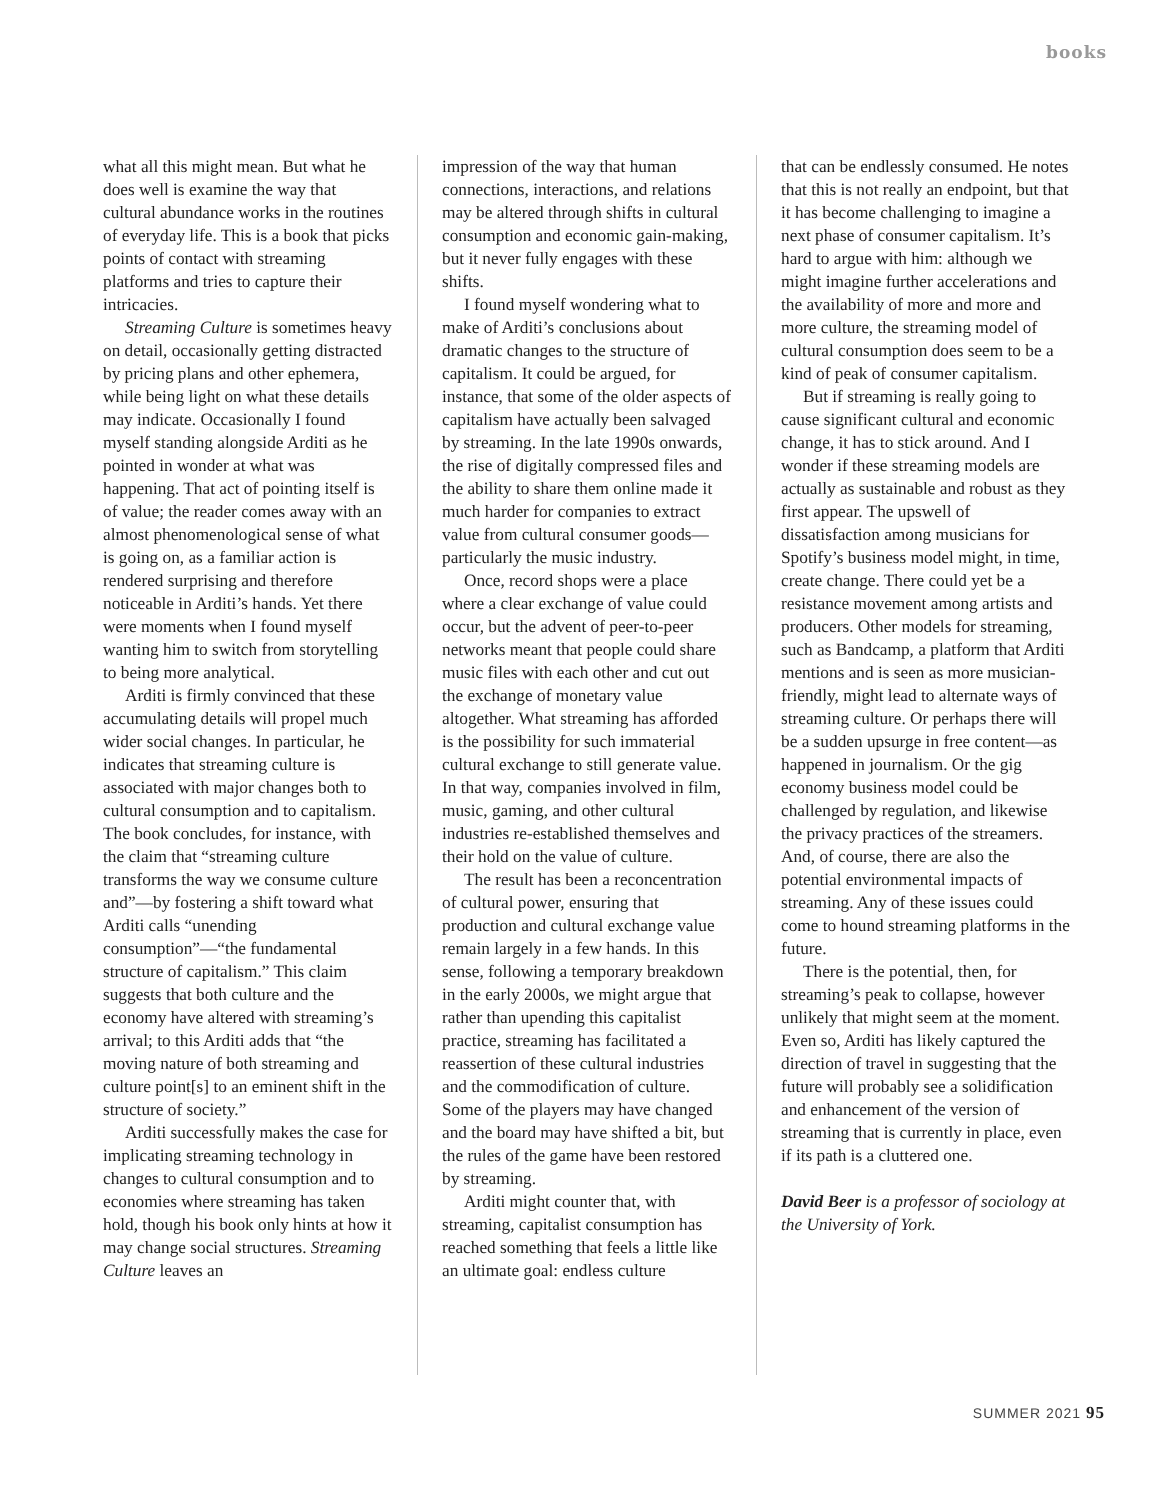books
what all this might mean. But what he does well is examine the way that cultural abundance works in the routines of everyday life. This is a book that picks points of contact with streaming platforms and tries to capture their intricacies.
Streaming Culture is sometimes heavy on detail, occasionally getting distracted by pricing plans and other ephemera, while being light on what these details may indicate. Occasionally I found myself standing alongside Arditi as he pointed in wonder at what was happening. That act of pointing itself is of value; the reader comes away with an almost phenomenological sense of what is going on, as a familiar action is rendered surprising and therefore noticeable in Arditi’s hands. Yet there were moments when I found myself wanting him to switch from storytelling to being more analytical.
Arditi is firmly convinced that these accumulating details will propel much wider social changes. In particular, he indicates that streaming culture is associated with major changes both to cultural consumption and to capitalism. The book concludes, for instance, with the claim that “streaming culture transforms the way we consume culture and”—by fostering a shift toward what Arditi calls “unending consumption”—“the fundamental structure of capitalism.” This claim suggests that both culture and the economy have altered with streaming’s arrival; to this Arditi adds that “the moving nature of both streaming and culture point[s] to an eminent shift in the structure of society.”
Arditi successfully makes the case for implicating streaming technology in changes to cultural consumption and to economies where streaming has taken hold, though his book only hints at how it may change social structures. Streaming Culture leaves an
impression of the way that human connections, interactions, and relations may be altered through shifts in cultural consumption and economic gain-making, but it never fully engages with these shifts.
I found myself wondering what to make of Arditi’s conclusions about dramatic changes to the structure of capitalism. It could be argued, for instance, that some of the older aspects of capitalism have actually been salvaged by streaming. In the late 1990s onwards, the rise of digitally compressed files and the ability to share them online made it much harder for companies to extract value from cultural consumer goods—particularly the music industry.
Once, record shops were a place where a clear exchange of value could occur, but the advent of peer-to-peer networks meant that people could share music files with each other and cut out the exchange of monetary value altogether. What streaming has afforded is the possibility for such immaterial cultural exchange to still generate value. In that way, companies involved in film, music, gaming, and other cultural industries re-established themselves and their hold on the value of culture.
The result has been a reconcentration of cultural power, ensuring that production and cultural exchange value remain largely in a few hands. In this sense, following a temporary breakdown in the early 2000s, we might argue that rather than upending this capitalist practice, streaming has facilitated a reassertion of these cultural industries and the commodification of culture. Some of the players may have changed and the board may have shifted a bit, but the rules of the game have been restored by streaming.
Arditi might counter that, with streaming, capitalist consumption has reached something that feels a little like an ultimate goal: endless culture
that can be endlessly consumed. He notes that this is not really an endpoint, but that it has become challenging to imagine a next phase of consumer capitalism. It’s hard to argue with him: although we might imagine further accelerations and the availability of more and more and more culture, the streaming model of cultural consumption does seem to be a kind of peak of consumer capitalism.
But if streaming is really going to cause significant cultural and economic change, it has to stick around. And I wonder if these streaming models are actually as sustainable and robust as they first appear. The upswell of dissatisfaction among musicians for Spotify’s business model might, in time, create change. There could yet be a resistance movement among artists and producers. Other models for streaming, such as Bandcamp, a platform that Arditi mentions and is seen as more musician-friendly, might lead to alternate ways of streaming culture. Or perhaps there will be a sudden upsurge in free content—as happened in journalism. Or the gig economy business model could be challenged by regulation, and likewise the privacy practices of the streamers. And, of course, there are also the potential environmental impacts of streaming. Any of these issues could come to hound streaming platforms in the future.
There is the potential, then, for streaming’s peak to collapse, however unlikely that might seem at the moment. Even so, Arditi has likely captured the direction of travel in suggesting that the future will probably see a solidification and enhancement of the version of streaming that is currently in place, even if its path is a cluttered one.
David Beer is a professor of sociology at the University of York.
SUMMER 2021 95